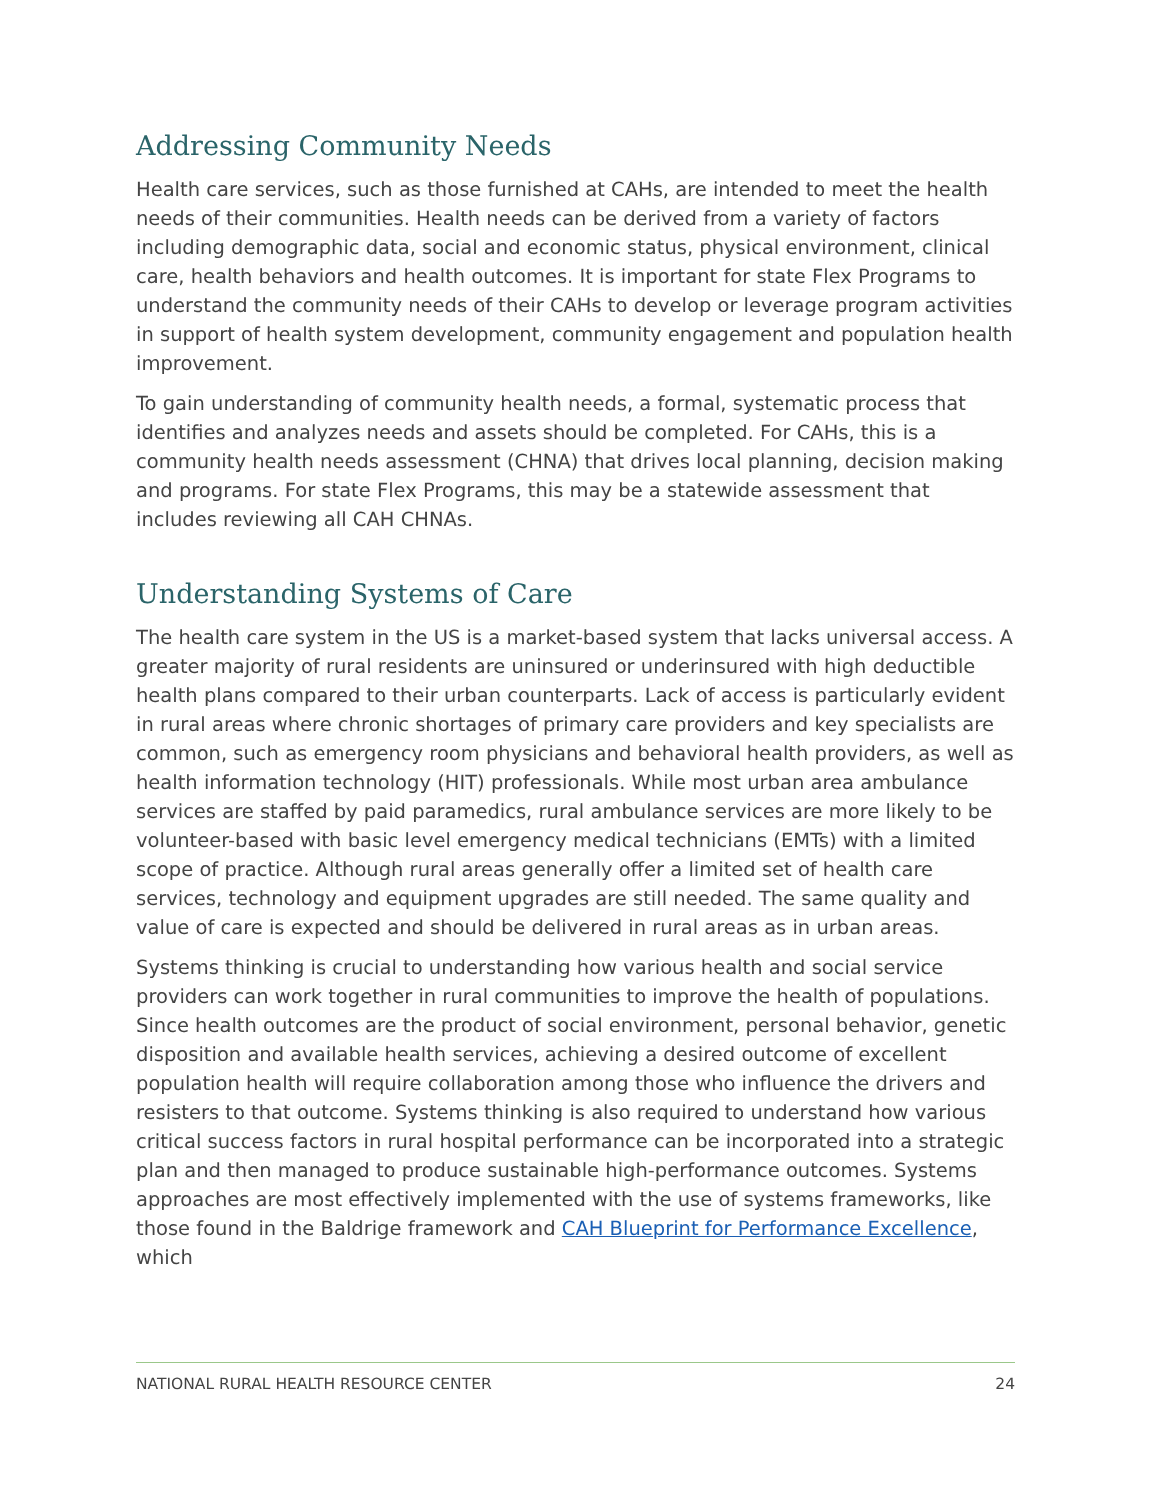Addressing Community Needs
Health care services, such as those furnished at CAHs, are intended to meet the health needs of their communities. Health needs can be derived from a variety of factors including demographic data, social and economic status, physical environment, clinical care, health behaviors and health outcomes. It is important for state Flex Programs to understand the community needs of their CAHs to develop or leverage program activities in support of health system development, community engagement and population health improvement.
To gain understanding of community health needs, a formal, systematic process that identifies and analyzes needs and assets should be completed. For CAHs, this is a community health needs assessment (CHNA) that drives local planning, decision making and programs. For state Flex Programs, this may be a statewide assessment that includes reviewing all CAH CHNAs.
Understanding Systems of Care
The health care system in the US is a market-based system that lacks universal access. A greater majority of rural residents are uninsured or underinsured with high deductible health plans compared to their urban counterparts. Lack of access is particularly evident in rural areas where chronic shortages of primary care providers and key specialists are common, such as emergency room physicians and behavioral health providers, as well as health information technology (HIT) professionals. While most urban area ambulance services are staffed by paid paramedics, rural ambulance services are more likely to be volunteer-based with basic level emergency medical technicians (EMTs) with a limited scope of practice. Although rural areas generally offer a limited set of health care services, technology and equipment upgrades are still needed. The same quality and value of care is expected and should be delivered in rural areas as in urban areas.
Systems thinking is crucial to understanding how various health and social service providers can work together in rural communities to improve the health of populations. Since health outcomes are the product of social environment, personal behavior, genetic disposition and available health services, achieving a desired outcome of excellent population health will require collaboration among those who influence the drivers and resisters to that outcome. Systems thinking is also required to understand how various critical success factors in rural hospital performance can be incorporated into a strategic plan and then managed to produce sustainable high-performance outcomes. Systems approaches are most effectively implemented with the use of systems frameworks, like those found in the Baldrige framework and CAH Blueprint for Performance Excellence, which
NATIONAL RURAL HEALTH RESOURCE CENTER 24